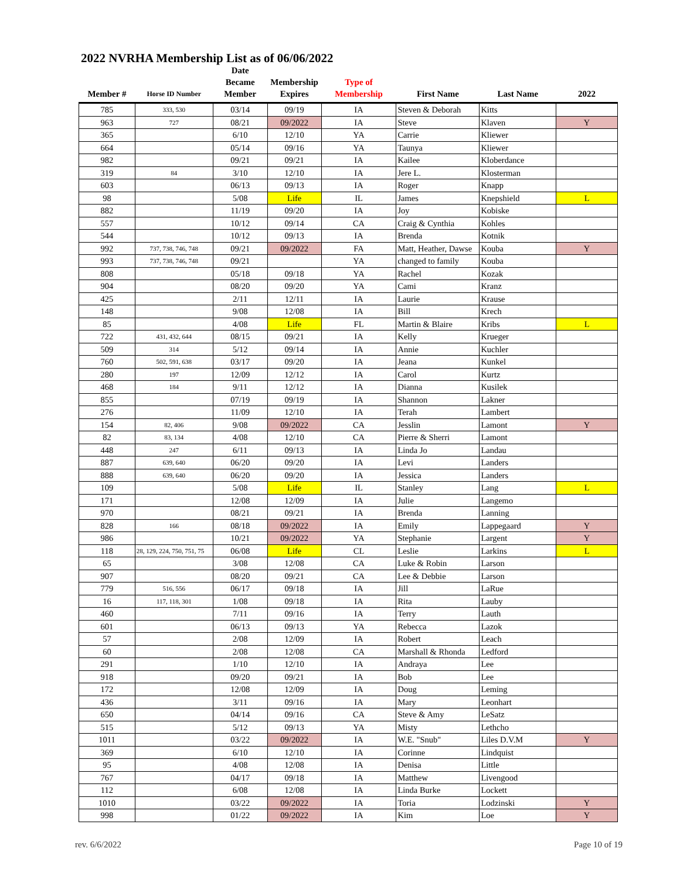2022 NVRHA Membership List as of 06/06/2022
| Member # | Horse ID Number | Date Became Member | Membership Expires | Type of Membership | First Name | Last Name | 2022 |
| --- | --- | --- | --- | --- | --- | --- | --- |
| 785 | 333, 530 | 03/14 | 09/19 | IA | Steven & Deborah | Kitts | |
| 963 | 727 | 08/21 | 09/2022 | IA | Steve | Klaven | Y |
| 365 | | 6/10 | 12/10 | YA | Carrie | Kliewer | |
| 664 | | 05/14 | 09/16 | YA | Taunya | Kliewer | |
| 982 | | 09/21 | 09/21 | IA | Kailee | Kloberdance | |
| 319 | 84 | 3/10 | 12/10 | IA | Jere L. | Klosterman | |
| 603 | | 06/13 | 09/13 | IA | Roger | Knapp | |
| 98 | | 5/08 | Life | IL | James | Knepshield | L |
| 882 | | 11/19 | 09/20 | IA | Joy | Kobiske | |
| 557 | | 10/12 | 09/14 | CA | Craig & Cynthia | Kohles | |
| 544 | | 10/12 | 09/13 | IA | Brenda | Kotnik | |
| 992 | 737, 738, 746, 748 | 09/21 | 09/2022 | FA | Matt, Heather, Dawse | Kouba | Y |
| 993 | 737, 738, 746, 748 | 09/21 | | YA | changed to family | Kouba | |
| 808 | | 05/18 | 09/18 | YA | Rachel | Kozak | |
| 904 | | 08/20 | 09/20 | YA | Cami | Kranz | |
| 425 | | 2/11 | 12/11 | IA | Laurie | Krause | |
| 148 | | 9/08 | 12/08 | IA | Bill | Krech | |
| 85 | | 4/08 | Life | FL | Martin & Blaire | Kribs | L |
| 722 | 431, 432, 644 | 08/15 | 09/21 | IA | Kelly | Krueger | |
| 509 | 314 | 5/12 | 09/14 | IA | Annie | Kuchler | |
| 760 | 502, 591, 638 | 03/17 | 09/20 | IA | Jeana | Kunkel | |
| 280 | 197 | 12/09 | 12/12 | IA | Carol | Kurtz | |
| 468 | 184 | 9/11 | 12/12 | IA | Dianna | Kusilek | |
| 855 | | 07/19 | 09/19 | IA | Shannon | Lakner | |
| 276 | | 11/09 | 12/10 | IA | Terah | Lambert | |
| 154 | 82, 406 | 9/08 | 09/2022 | CA | Jesslin | Lamont | Y |
| 82 | 83, 134 | 4/08 | 12/10 | CA | Pierre & Sherri | Lamont | |
| 448 | 247 | 6/11 | 09/13 | IA | Linda Jo | Landau | |
| 887 | 639, 640 | 06/20 | 09/20 | IA | Levi | Landers | |
| 888 | 639, 640 | 06/20 | 09/20 | IA | Jessica | Landers | |
| 109 | | 5/08 | Life | IL | Stanley | Lang | L |
| 171 | | 12/08 | 12/09 | IA | Julie | Langemo | |
| 970 | | 08/21 | 09/21 | IA | Brenda | Lanning | |
| 828 | 166 | 08/18 | 09/2022 | IA | Emily | Lappegaard | Y |
| 986 | | 10/21 | 09/2022 | YA | Stephanie | Largent | Y |
| 118 | 28, 129, 224, 750, 751, 75 | 06/08 | Life | CL | Leslie | Larkins | L |
| 65 | | 3/08 | 12/08 | CA | Luke & Robin | Larson | |
| 907 | | 08/20 | 09/21 | CA | Lee & Debbie | Larson | |
| 779 | 516, 556 | 06/17 | 09/18 | IA | Jill | LaRue | |
| 16 | 117, 118, 301 | 1/08 | 09/18 | IA | Rita | Lauby | |
| 460 | | 7/11 | 09/16 | IA | Terry | Lauth | |
| 601 | | 06/13 | 09/13 | YA | Rebecca | Lazok | |
| 57 | | 2/08 | 12/09 | IA | Robert | Leach | |
| 60 | | 2/08 | 12/08 | CA | Marshall & Rhonda | Ledford | |
| 291 | | 1/10 | 12/10 | IA | Andraya | Lee | |
| 918 | | 09/20 | 09/21 | IA | Bob | Lee | |
| 172 | | 12/08 | 12/09 | IA | Doug | Leming | |
| 436 | | 3/11 | 09/16 | IA | Mary | Leonhart | |
| 650 | | 04/14 | 09/16 | CA | Steve & Amy | LeSatz | |
| 515 | | 5/12 | 09/13 | YA | Misty | Lethcho | |
| 1011 | | 03/22 | 09/2022 | IA | W.E. "Snub" | Liles D.V.M | Y |
| 369 | | 6/10 | 12/10 | IA | Corinne | Lindquist | |
| 95 | | 4/08 | 12/08 | IA | Denisa | Little | |
| 767 | | 04/17 | 09/18 | IA | Matthew | Livengood | |
| 112 | | 6/08 | 12/08 | IA | Linda Burke | Lockett | |
| 1010 | | 03/22 | 09/2022 | IA | Toria | Lodzinski | Y |
| 998 | | 01/22 | 09/2022 | IA | Kim | Loe | Y |
rev. 6/6/2022 Page 10 of 19